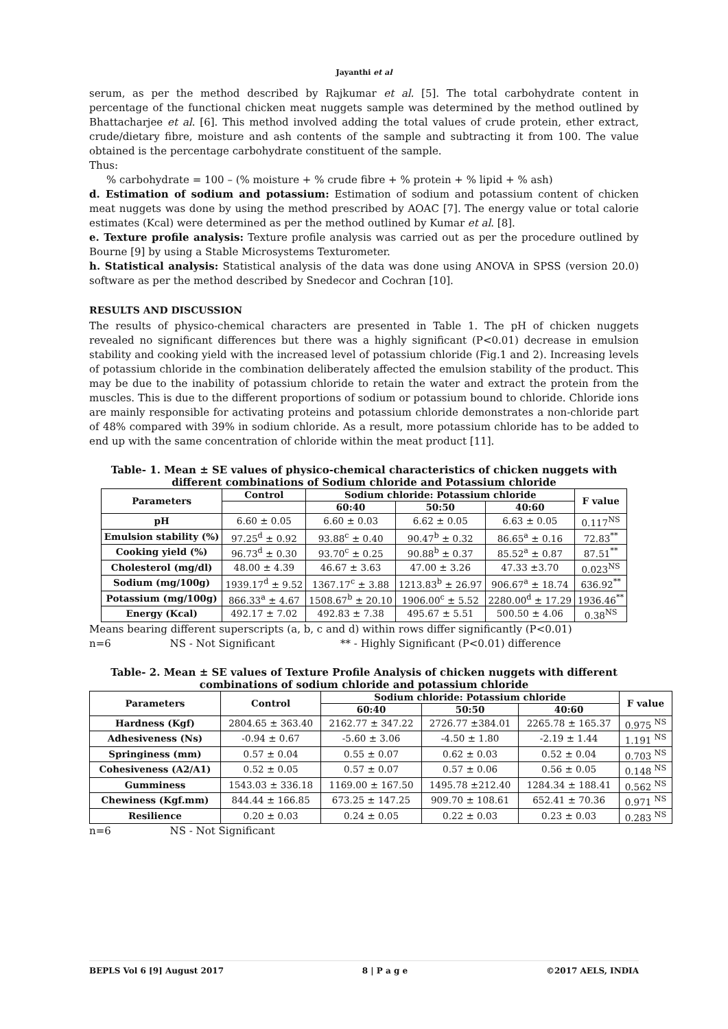Jayanthi et al
serum, as per the method described by Rajkumar et al. [5]. The total carbohydrate content in percentage of the functional chicken meat nuggets sample was determined by the method outlined by Bhattacharjee et al. [6]. This method involved adding the total values of crude protein, ether extract, crude/dietary fibre, moisture and ash contents of the sample and subtracting it from 100. The value obtained is the percentage carbohydrate constituent of the sample.
Thus:
% carbohydrate = 100 – (% moisture + % crude fibre + % protein + % lipid + % ash)
d. Estimation of sodium and potassium: Estimation of sodium and potassium content of chicken meat nuggets was done by using the method prescribed by AOAC [7]. The energy value or total calorie estimates (Kcal) were determined as per the method outlined by Kumar et al. [8].
e. Texture profile analysis: Texture profile analysis was carried out as per the procedure outlined by Bourne [9] by using a Stable Microsystems Texturometer.
h. Statistical analysis: Statistical analysis of the data was done using ANOVA in SPSS (version 20.0) software as per the method described by Snedecor and Cochran [10].
RESULTS AND DISCUSSION
The results of physico-chemical characters are presented in Table 1. The pH of chicken nuggets revealed no significant differences but there was a highly significant (P<0.01) decrease in emulsion stability and cooking yield with the increased level of potassium chloride (Fig.1 and 2). Increasing levels of potassium chloride in the combination deliberately affected the emulsion stability of the product. This may be due to the inability of potassium chloride to retain the water and extract the protein from the muscles. This is due to the different proportions of sodium or potassium bound to chloride. Chloride ions are mainly responsible for activating proteins and potassium chloride demonstrates a non-chloride part of 48% compared with 39% in sodium chloride. As a result, more potassium chloride has to be added to end up with the same concentration of chloride within the meat product [11].
Table- 1. Mean ± SE values of physico-chemical characteristics of chicken nuggets with different combinations of Sodium chloride and Potassium chloride
| Parameters | Control | Sodium chloride: Potassium chloride | | | F value |
| --- | --- | --- | --- | --- | --- |
| | | 60:40 | 50:50 | 40:60 | |
| pH | 6.60 ± 0.05 | 6.60 ± 0.03 | 6.62 ± 0.05 | 6.63 ± 0.05 | 0.117<sup>NS</sup> |
| Emulsion stability (%) | 97.25<sup>d</sup> ± 0.92 | 93.88<sup>c</sup> ± 0.40 | 90.47<sup>b</sup> ± 0.32 | 86.65<sup>a</sup> ± 0.16 | 72.83<sup>**</sup> |
| Cooking yield (%) | 96.73<sup>d</sup> ± 0.30 | 93.70<sup>c</sup> ± 0.25 | 90.88<sup>b</sup> ± 0.37 | 85.52<sup>a</sup> ± 0.87 | 87.51<sup>**</sup> |
| Cholesterol (mg/dl) | 48.00 ± 4.39 | 46.67 ± 3.63 | 47.00 ± 3.26 | 47.33 ±3.70 | 0.023<sup>NS</sup> |
| Sodium (mg/100g) | 1939.17<sup>d</sup> ± 9.52 | 1367.17<sup>c</sup> ± 3.88 | 1213.83<sup>b</sup> ± 26.97 | 906.67<sup>a</sup> ± 18.74 | 636.92<sup>**</sup> |
| Potassium (mg/100g) | 866.33<sup>a</sup> ± 4.67 | 1508.67<sup>b</sup> ± 20.10 | 1906.00<sup>c</sup> ± 5.52 | 2280.00<sup>d</sup> ± 17.29 | 1936.46<sup>**</sup> |
| Energy (Kcal) | 492.17 ± 7.02 | 492.83 ± 7.38 | 495.67 ± 5.51 | 500.50 ± 4.06 | 0.38<sup>NS</sup> |
Means bearing different superscripts (a, b, c and d) within rows differ significantly (P<0.01)
n=6 NS - Not Significant ** - Highly Significant (P<0.01) difference
Table- 2. Mean ± SE values of Texture Profile Analysis of chicken nuggets with different combinations of sodium chloride and potassium chloride
| Parameters | Control | Sodium chloride: Potassium chloride | | | F value |
| --- | --- | --- | --- | --- | --- |
| | | 60:40 | 50:50 | 40:60 | |
| Hardness (Kgf) | 2804.65 ± 363.40 | 2162.77 ± 347.22 | 2726.77 ±384.01 | 2265.78 ± 165.37 | 0.975 <sup>NS</sup> |
| Adhesiveness (Ns) | -0.94 ± 0.67 | -5.60 ± 3.06 | -4.50 ± 1.80 | -2.19 ± 1.44 | 1.191 <sup>NS</sup> |
| Springiness (mm) | 0.57 ± 0.04 | 0.55 ± 0.07 | 0.62 ± 0.03 | 0.52 ± 0.04 | 0.703 <sup>NS</sup> |
| Cohesiveness (A2/A1) | 0.52 ± 0.05 | 0.57 ± 0.07 | 0.57 ± 0.06 | 0.56 ± 0.05 | 0.148 <sup>NS</sup> |
| Gumminess | 1543.03 ± 336.18 | 1169.00 ± 167.50 | 1495.78 ±212.40 | 1284.34 ± 188.41 | 0.562 <sup>NS</sup> |
| Chewiness (Kgf.mm) | 844.44 ± 166.85 | 673.25 ± 147.25 | 909.70 ± 108.61 | 652.41 ± 70.36 | 0.971 <sup>NS</sup> |
| Resilience | 0.20 ± 0.03 | 0.24 ± 0.05 | 0.22 ± 0.03 | 0.23 ± 0.03 | 0.283 <sup>NS</sup> |
n=6 NS - Not Significant
BEPLS Vol 6 [9] August 2017 8 | P a g e ©2017 AELS, INDIA